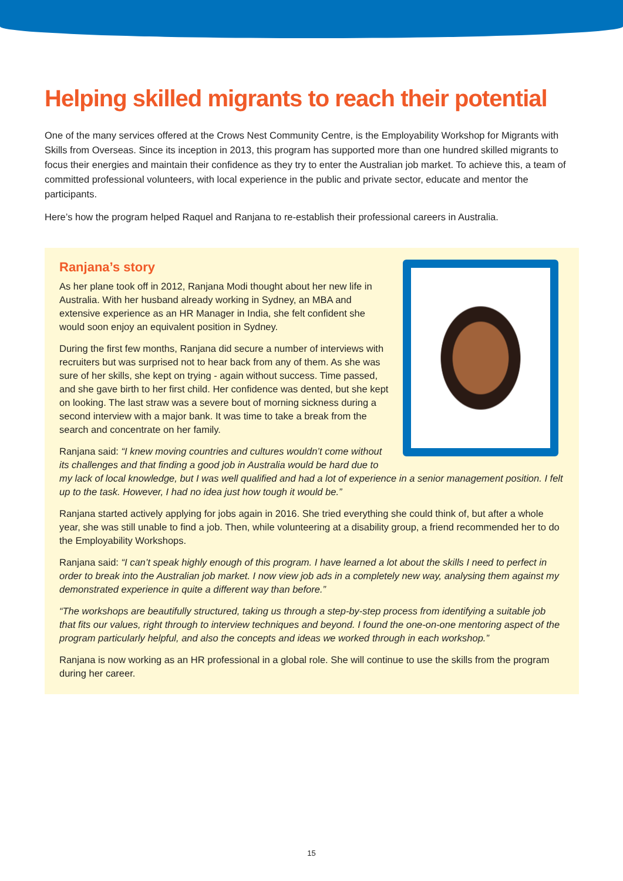Helping skilled migrants to reach their potential
One of the many services offered at the Crows Nest Community Centre, is the Employability Workshop for Migrants with Skills from Overseas. Since its inception in 2013, this program has supported more than one hundred skilled migrants to focus their energies and maintain their confidence as they try to enter the Australian job market. To achieve this, a team of committed professional volunteers, with local experience in the public and private sector, educate and mentor the participants.
Here’s how the program helped Raquel and Ranjana to re-establish their professional careers in Australia.
Ranjana’s story
As her plane took off in 2012, Ranjana Modi thought about her new life in Australia. With her husband already working in Sydney, an MBA and extensive experience as an HR Manager in India, she felt confident she would soon enjoy an equivalent position in Sydney.
During the first few months, Ranjana did secure a number of interviews with recruiters but was surprised not to hear back from any of them. As she was sure of her skills, she kept on trying - again without success. Time passed, and she gave birth to her first child. Her confidence was dented, but she kept on looking. The last straw was a severe bout of morning sickness during a second interview with a major bank. It was time to take a break from the search and concentrate on her family.
Ranjana said: “I knew moving countries and cultures wouldn’t come without its challenges and that finding a good job in Australia would be hard due to my lack of local knowledge, but I was well qualified and had a lot of experience in a senior management position. I felt up to the task. However, I had no idea just how tough it would be.”
Ranjana started actively applying for jobs again in 2016. She tried everything she could think of, but after a whole year, she was still unable to find a job. Then, while volunteering at a disability group, a friend recommended her to do the Employability Workshops.
Ranjana said: “I can’t speak highly enough of this program. I have learned a lot about the skills I need to perfect in order to break into the Australian job market. I now view job ads in a completely new way, analysing them against my demonstrated experience in quite a different way than before.”
“The workshops are beautifully structured, taking us through a step-by-step process from identifying a suitable job that fits our values, right through to interview techniques and beyond. I found the one-on-one mentoring aspect of the program particularly helpful, and also the concepts and ideas we worked through in each workshop.”
Ranjana is now working as an HR professional in a global role. She will continue to use the skills from the program during her career.
15